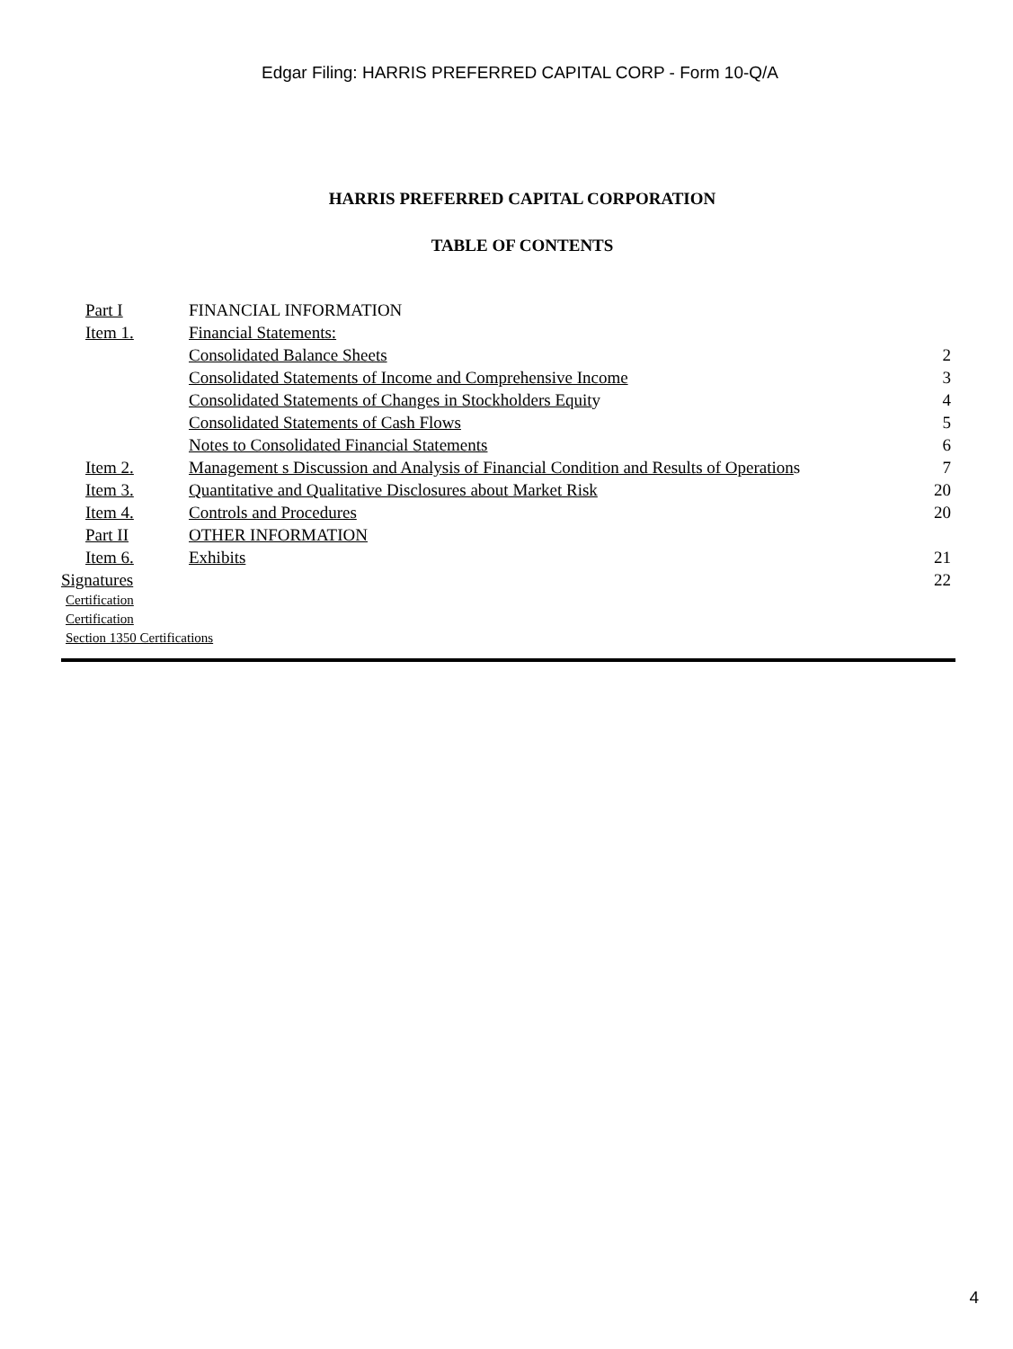Edgar Filing: HARRIS PREFERRED CAPITAL CORP - Form 10-Q/A
HARRIS PREFERRED CAPITAL CORPORATION
TABLE OF CONTENTS
| Part I | FINANCIAL INFORMATION | |
| Item 1. | Financial Statements: | |
| | Consolidated Balance Sheets | 2 |
| | Consolidated Statements of Income and Comprehensive Income | 3 |
| | Consolidated Statements of Changes in Stockholders Equit y | 4 |
| | Consolidated Statements of Cash Flows | 5 |
| | Notes to Consolidated Financial Statements | 6 |
| Item 2. | Management s Discussion and Analysis of Financial Condition and Results of Operation s | 7 |
| Item 3. | Quantitative and Qualitative Disclosures about Market Risk | 20 |
| Item 4. | Controls and Procedures | 20 |
| Part II | OTHER INFORMATION | |
| Item 6. | Exhibits | 21 |
| Signatures | | 22 |
| Certification | | |
| Certification | | |
| Section 1350 Certifications | | |
4